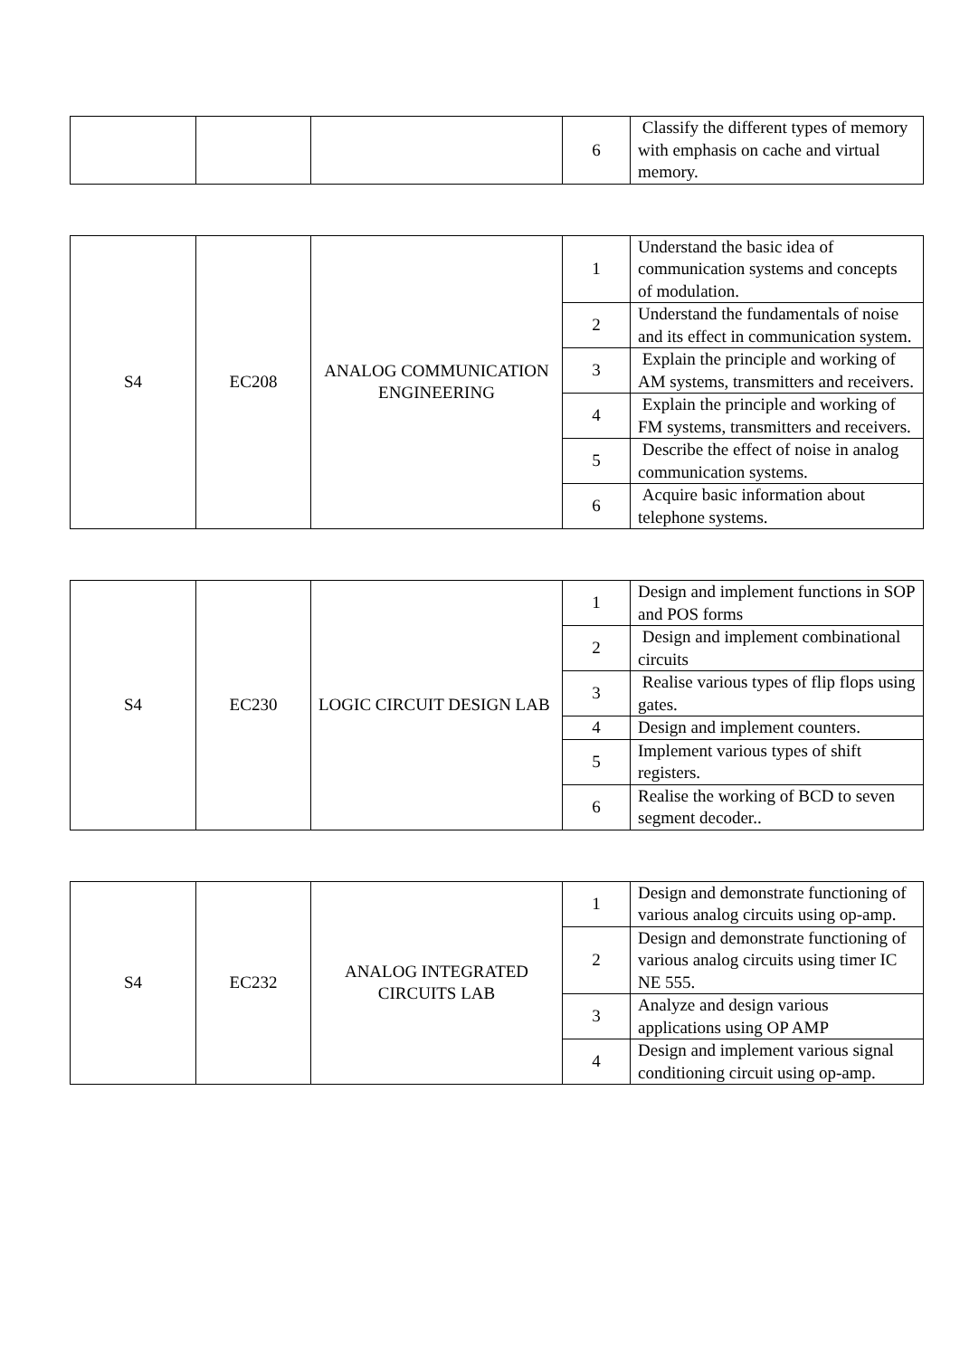| | | | 6 | Classify the different types of memory with emphasis on cache and virtual memory. |
| S4 | EC208 | ANALOG COMMUNICATION ENGINEERING | 1 | Understand the basic idea of communication systems and concepts of modulation. |
| | | | 2 | Understand the fundamentals of noise and its effect in communication system. |
| | | | 3 | Explain the principle and working of AM systems, transmitters and receivers. |
| | | | 4 | Explain the principle and working of FM systems, transmitters and receivers. |
| | | | 5 | Describe the effect of noise in analog communication systems. |
| | | | 6 | Acquire basic information about telephone systems. |
| S4 | EC230 | LOGIC CIRCUIT DESIGN LAB | 1 | Design and implement functions in SOP and POS forms |
| | | | 2 | Design and implement combinational circuits |
| | | | 3 | Realise various types of flip flops using gates. |
| | | | 4 | Design and implement counters. |
| | | | 5 | Implement various types of shift registers. |
| | | | 6 | Realise the working of BCD to seven segment decoder.. |
| S4 | EC232 | ANALOG INTEGRATED CIRCUITS LAB | 1 | Design and demonstrate functioning of various analog circuits using op-amp. |
| | | | 2 | Design and demonstrate functioning of various analog circuits using timer IC NE 555. |
| | | | 3 | Analyze and design various applications using OP AMP |
| | | | 4 | Design and implement various signal conditioning circuit using op-amp. |